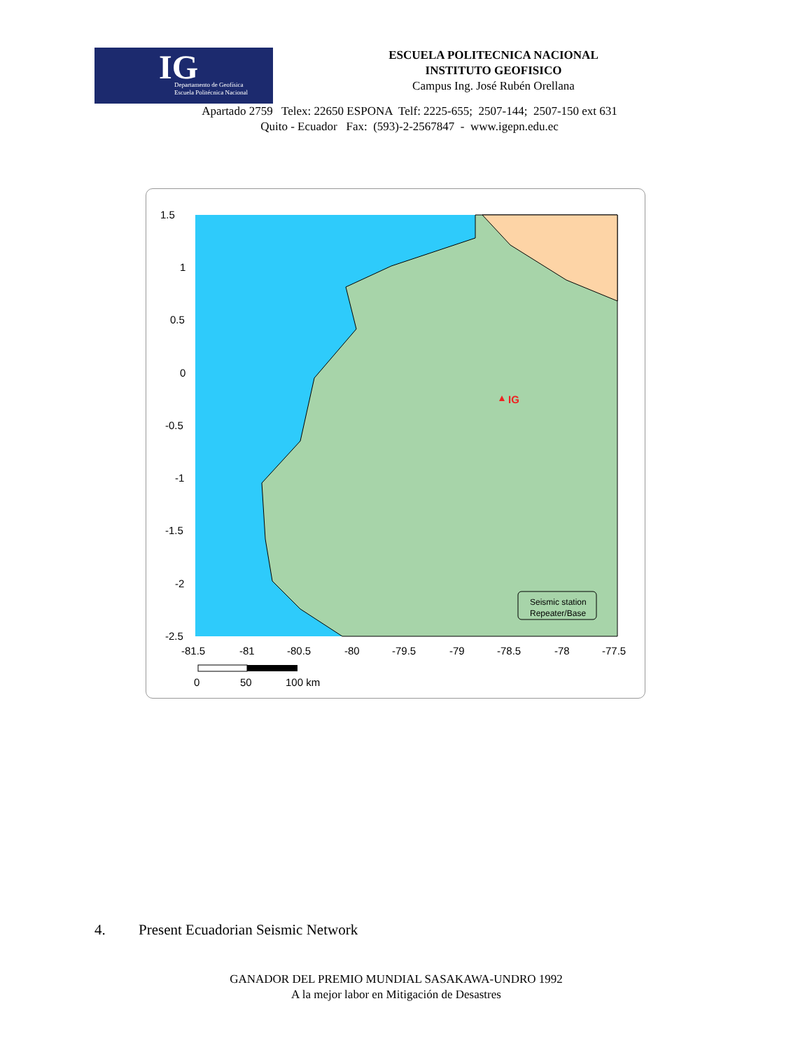IG Departamento de Geofísica
Escuela Politécnica Nacional
ESCUELA POLITECNICA NACIONAL
INSTITUTO GEOFISICO
Campus Ing. José Rubén Orellana
Apartado 2759 Telex: 22650 ESPONA Telf: 2225-655; 2507-144; 2507-150 ext 631
Quito - Ecuador Fax: (593)-2-2567847 - www.igepn.edu.ec
1.5
1
0.5
0
-0.5
-1
-1.5
-2
-2.5
-81.5
-81
-80.5
-80
-79.5
-79
-78.5
-78
-77.5
IG
Seismic station
Repeater/Base
0
50
100 km
4. Present Ecuadorian Seismic Network
GANADOR DEL PREMIO MUNDIAL SASAKAWA-UNDRO 1992
A la mejor labor en Mitigación de Desastres